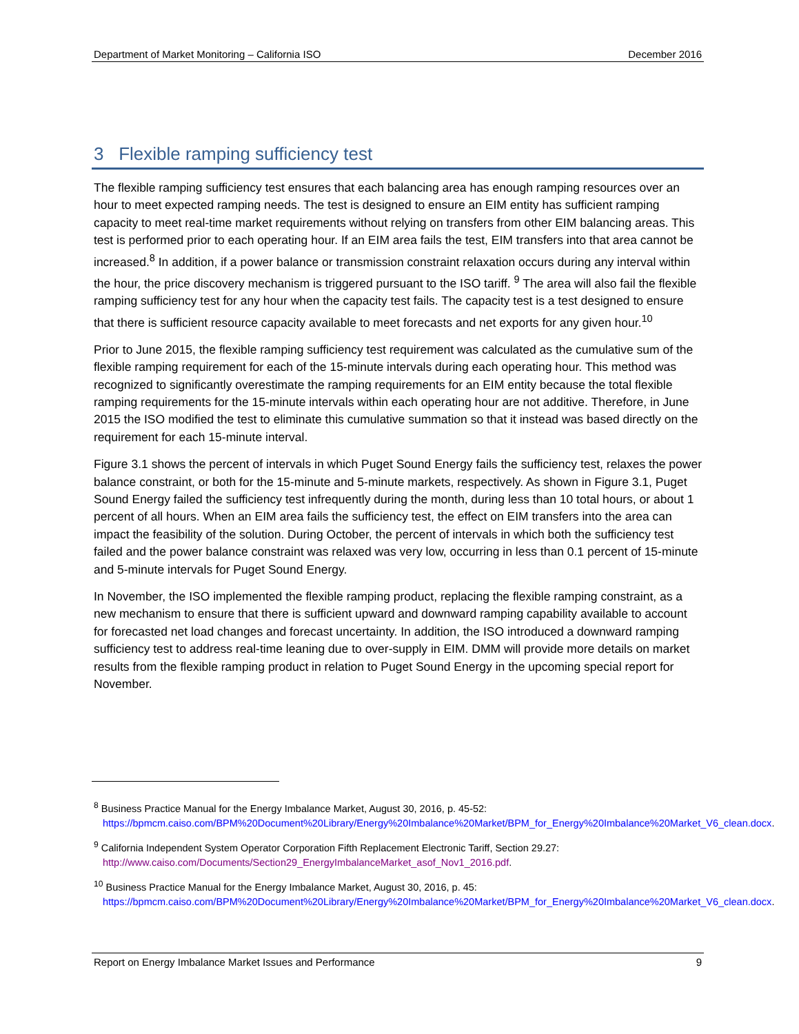Department of Market Monitoring – California ISO December 2016
3 Flexible ramping sufficiency test
The flexible ramping sufficiency test ensures that each balancing area has enough ramping resources over an hour to meet expected ramping needs. The test is designed to ensure an EIM entity has sufficient ramping capacity to meet real-time market requirements without relying on transfers from other EIM balancing areas. This test is performed prior to each operating hour. If an EIM area fails the test, EIM transfers into that area cannot be increased.<sup>8</sup> In addition, if a power balance or transmission constraint relaxation occurs during any interval within the hour, the price discovery mechanism is triggered pursuant to the ISO tariff. <sup>9</sup> The area will also fail the flexible ramping sufficiency test for any hour when the capacity test fails. The capacity test is a test designed to ensure that there is sufficient resource capacity available to meet forecasts and net exports for any given hour.<sup>10</sup>
Prior to June 2015, the flexible ramping sufficiency test requirement was calculated as the cumulative sum of the flexible ramping requirement for each of the 15-minute intervals during each operating hour. This method was recognized to significantly overestimate the ramping requirements for an EIM entity because the total flexible ramping requirements for the 15-minute intervals within each operating hour are not additive. Therefore, in June 2015 the ISO modified the test to eliminate this cumulative summation so that it instead was based directly on the requirement for each 15-minute interval.
Figure 3.1 shows the percent of intervals in which Puget Sound Energy fails the sufficiency test, relaxes the power balance constraint, or both for the 15-minute and 5-minute markets, respectively. As shown in Figure 3.1, Puget Sound Energy failed the sufficiency test infrequently during the month, during less than 10 total hours, or about 1 percent of all hours. When an EIM area fails the sufficiency test, the effect on EIM transfers into the area can impact the feasibility of the solution. During October, the percent of intervals in which both the sufficiency test failed and the power balance constraint was relaxed was very low, occurring in less than 0.1 percent of 15-minute and 5-minute intervals for Puget Sound Energy.
In November, the ISO implemented the flexible ramping product, replacing the flexible ramping constraint, as a new mechanism to ensure that there is sufficient upward and downward ramping capability available to account for forecasted net load changes and forecast uncertainty. In addition, the ISO introduced a downward ramping sufficiency test to address real-time leaning due to over-supply in EIM. DMM will provide more details on market results from the flexible ramping product in relation to Puget Sound Energy in the upcoming special report for November.
<sup>8</sup> Business Practice Manual for the Energy Imbalance Market, August 30, 2016, p. 45-52:
https://bpmcm.caiso.com/BPM%20Document%20Library/Energy%20Imbalance%20Market/BPM_for_Energy%20Imbalance%20Market_V6_clean.docx.
<sup>9</sup> California Independent System Operator Corporation Fifth Replacement Electronic Tariff, Section 29.27:
http://www.caiso.com/Documents/Section29_EnergyImbalanceMarket_asof_Nov1_2016.pdf.
<sup>10</sup> Business Practice Manual for the Energy Imbalance Market, August 30, 2016, p. 45:
https://bpmcm.caiso.com/BPM%20Document%20Library/Energy%20Imbalance%20Market/BPM_for_Energy%20Imbalance%20Market_V6_clean.docx.
Report on Energy Imbalance Market Issues and Performance 9